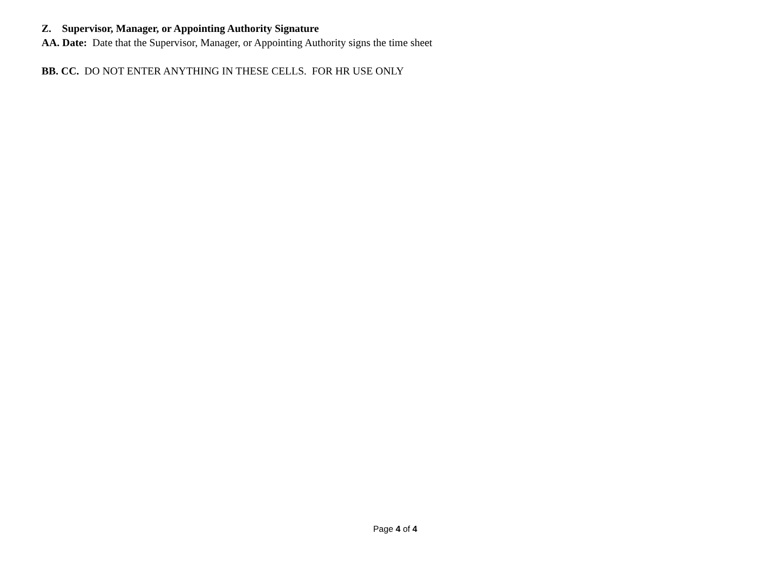Z. Supervisor, Manager, or Appointing Authority Signature
AA. Date: Date that the Supervisor, Manager, or Appointing Authority signs the time sheet
BB. CC. DO NOT ENTER ANYTHING IN THESE CELLS. FOR HR USE ONLY
Page 4 of 4